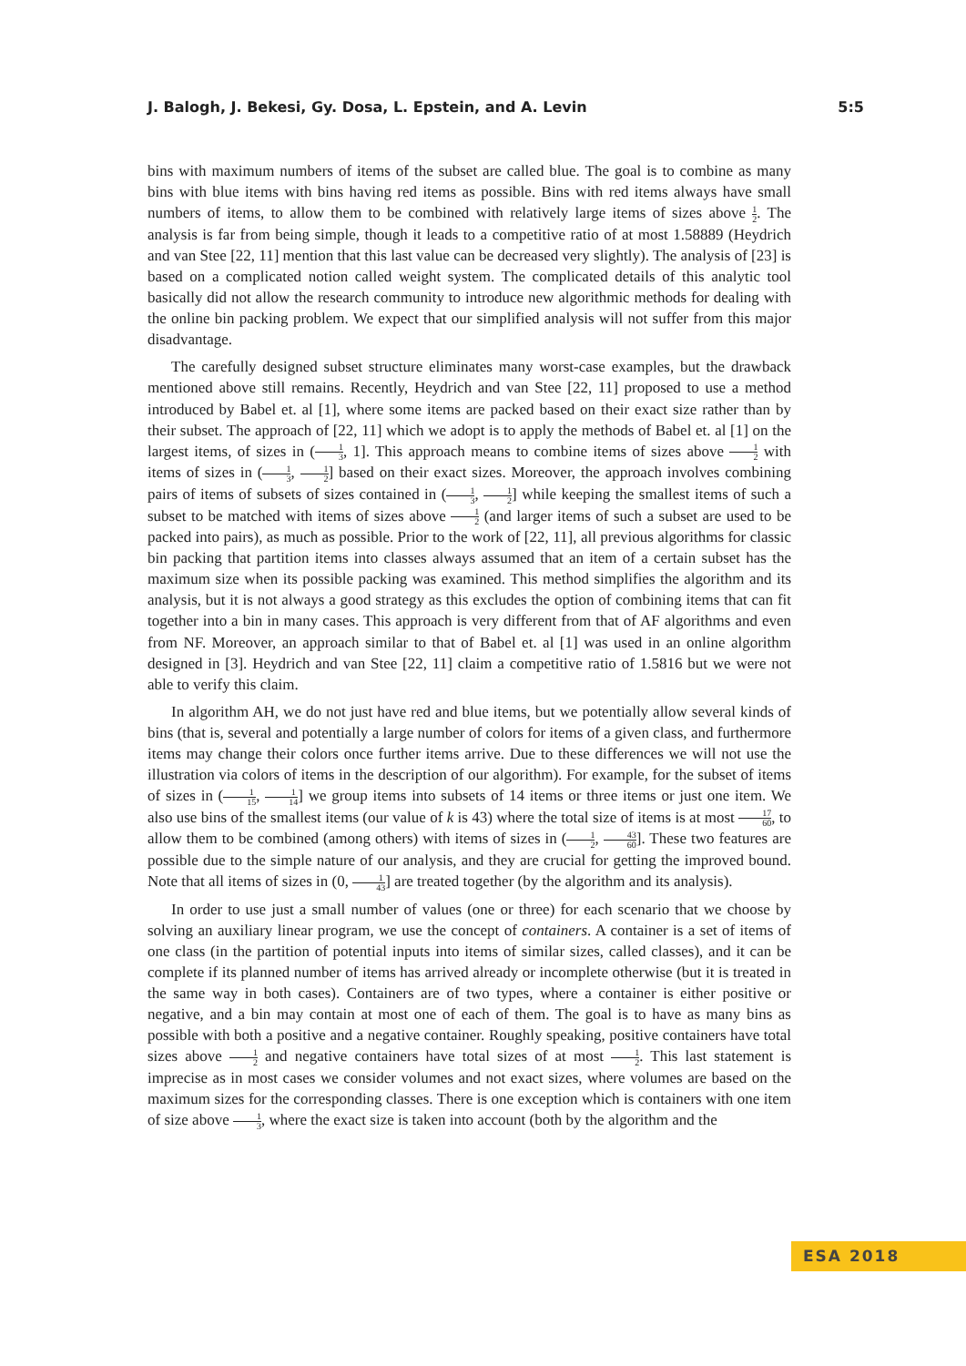J. Balogh, J. Bekesi, Gy. Dosa, L. Epstein, and A. Levin 5:5
bins with maximum numbers of items of the subset are called blue. The goal is to combine as many bins with blue items with bins having red items as possible. Bins with red items always have small numbers of items, to allow them to be combined with relatively large items of sizes above 1 2. The analysis is far from being simple, though it leads to a competitive ratio of at most 1.58889 (Heydrich and van Stee [22, 11] mention that this last value can be decreased very slightly). The analysis of [23] is based on a complicated notion called weight system. The complicated details of this analytic tool basically did not allow the research community to introduce new algorithmic methods for dealing with the online bin packing problem. We expect that our simplified analysis will not suffer from this major disadvantage.
The carefully designed subset structure eliminates many worst-case examples, but the drawback mentioned above still remains. Recently, Heydrich and van Stee [22, 11] proposed to use a method introduced by Babel et. al [1], where some items are packed based on their exact size rather than by their subset. The approach of [22, 11] which we adopt is to apply the methods of Babel et. al [1] on the largest items, of sizes in (1 3, 1]. This approach means to combine items of sizes above 1 2 with items of sizes in (1 3, 1 2] based on their exact sizes. Moreover, the approach involves combining pairs of items of subsets of sizes contained in (1 3, 1 2] while keeping the smallest items of such a subset to be matched with items of sizes above 1 2 (and larger items of such a subset are used to be packed into pairs), as much as possible. Prior to the work of [22, 11], all previous algorithms for classic bin packing that partition items into classes always assumed that an item of a certain subset has the maximum size when its possible packing was examined. This method simplifies the algorithm and its analysis, but it is not always a good strategy as this excludes the option of combining items that can fit together into a bin in many cases. This approach is very different from that of AF algorithms and even from NF. Moreover, an approach similar to that of Babel et. al [1] was used in an online algorithm designed in [3]. Heydrich and van Stee [22, 11] claim a competitive ratio of 1.5816 but we were not able to verify this claim.
In algorithm AH, we do not just have red and blue items, but we potentially allow several kinds of bins (that is, several and potentially a large number of colors for items of a given class, and furthermore items may change their colors once further items arrive. Due to these differences we will not use the illustration via colors of items in the description of our algorithm). For example, for the subset of items of sizes in (1 15, 1 14] we group items into subsets of 14 items or three items or just one item. We also use bins of the smallest items (our value of k is 43) where the total size of items is at most 17 60, to allow them to be combined (among others) with items of sizes in (1 2, 43 60]. These two features are possible due to the simple nature of our analysis, and they are crucial for getting the improved bound. Note that all items of sizes in (0, 1 43] are treated together (by the algorithm and its analysis).
In order to use just a small number of values (one or three) for each scenario that we choose by solving an auxiliary linear program, we use the concept of containers. A container is a set of items of one class (in the partition of potential inputs into items of similar sizes, called classes), and it can be complete if its planned number of items has arrived already or incomplete otherwise (but it is treated in the same way in both cases). Containers are of two types, where a container is either positive or negative, and a bin may contain at most one of each of them. The goal is to have as many bins as possible with both a positive and a negative container. Roughly speaking, positive containers have total sizes above 1 2 and negative containers have total sizes of at most 1 2. This last statement is imprecise as in most cases we consider volumes and not exact sizes, where volumes are based on the maximum sizes for the corresponding classes. There is one exception which is containers with one item of size above 1 3, where the exact size is taken into account (both by the algorithm and the
ESA 2018